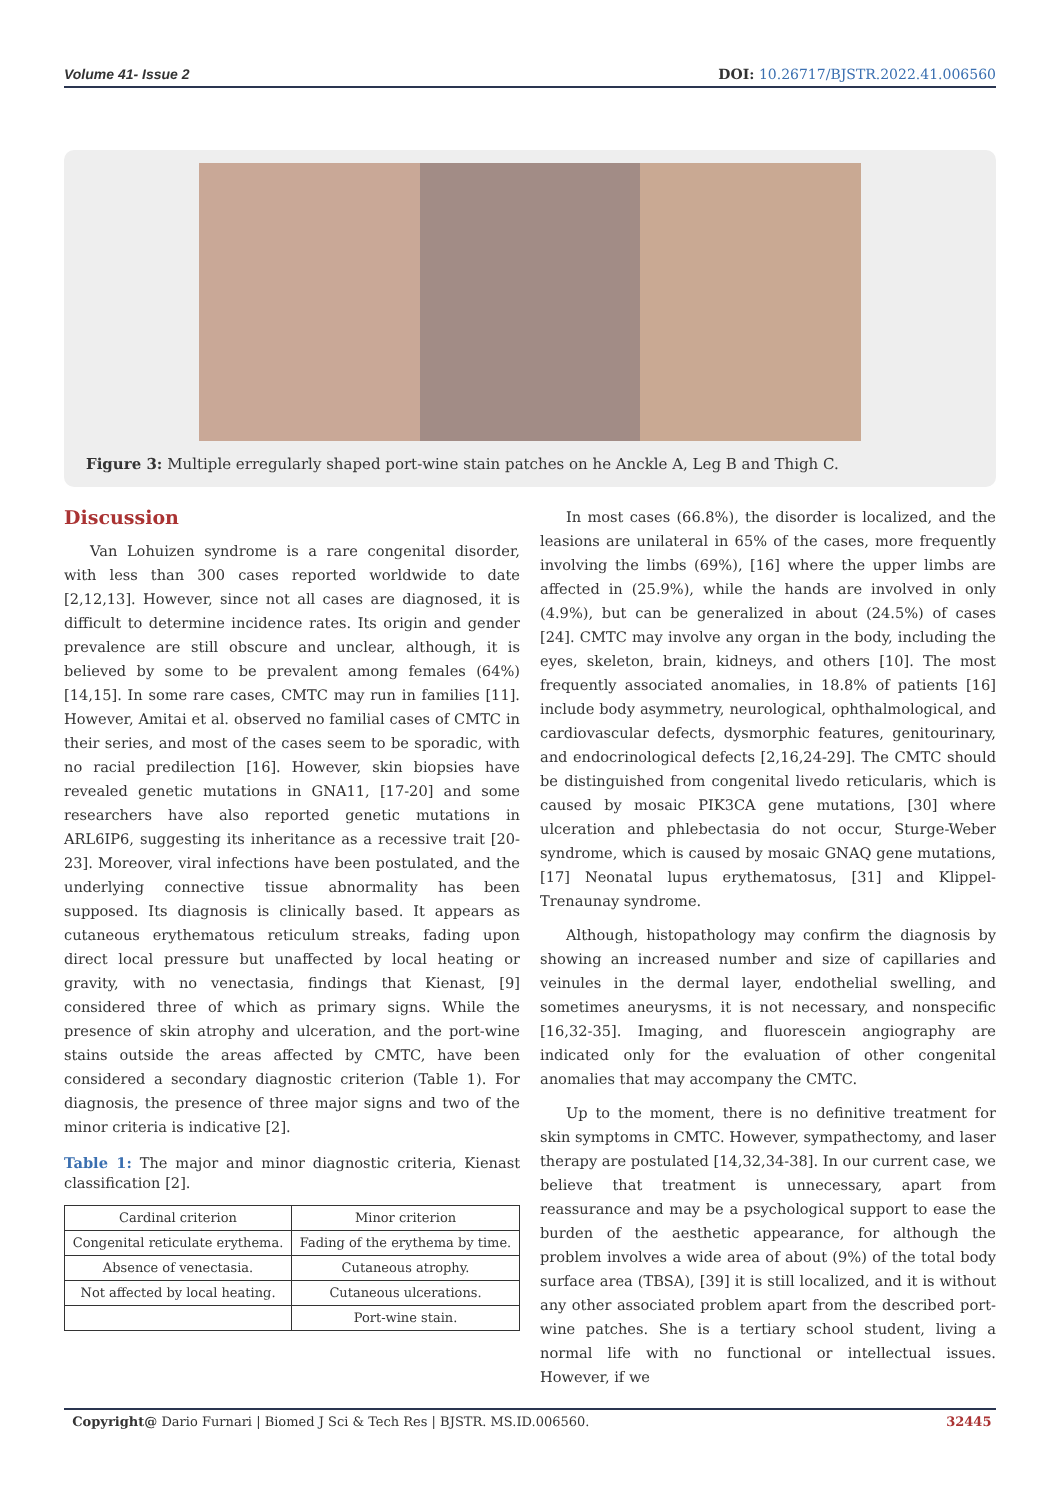Volume 41- Issue 2 DOI: 10.26717/BJSTR.2022.41.006560
Figure 3: Multiple erregularly shaped port-wine stain patches on he Anckle A, Leg B and Thigh C.
Discussion
Van Lohuizen syndrome is a rare congenital disorder, with less than 300 cases reported worldwide to date [2,12,13]. However, since not all cases are diagnosed, it is difficult to determine incidence rates. Its origin and gender prevalence are still obscure and unclear, although, it is believed by some to be prevalent among females (64%) [14,15]. In some rare cases, CMTC may run in families [11]. However, Amitai et al. observed no familial cases of CMTC in their series, and most of the cases seem to be sporadic, with no racial predilection [16]. However, skin biopsies have revealed genetic mutations in GNA11, [17-20] and some researchers have also reported genetic mutations in ARL6IP6, suggesting its inheritance as a recessive trait [20-23]. Moreover, viral infections have been postulated, and the underlying connective tissue abnormality has been supposed. Its diagnosis is clinically based. It appears as cutaneous erythematous reticulum streaks, fading upon direct local pressure but unaffected by local heating or gravity, with no venectasia, findings that Kienast, [9] considered three of which as primary signs. While the presence of skin atrophy and ulceration, and the port-wine stains outside the areas affected by CMTC, have been considered a secondary diagnostic criterion (Table 1). For diagnosis, the presence of three major signs and two of the minor criteria is indicative [2].
Table 1: The major and minor diagnostic criteria, Kienast classification [2].
| Cardinal criterion | Minor criterion |
| Congenital reticulate erythema. | Fading of the erythema by time. |
| Absence of venectasia. | Cutaneous atrophy. |
| Not affected by local heating. | Cutaneous ulcerations. |
| | Port-wine stain. |
In most cases (66.8%), the disorder is localized, and the leasions are unilateral in 65% of the cases, more frequently involving the limbs (69%), [16] where the upper limbs are affected in (25.9%), while the hands are involved in only (4.9%), but can be generalized in about (24.5%) of cases [24]. CMTC may involve any organ in the body, including the eyes, skeleton, brain, kidneys, and others [10]. The most frequently associated anomalies, in 18.8% of patients [16] include body asymmetry, neurological, ophthalmological, and cardiovascular defects, dysmorphic features, genitourinary, and endocrinological defects [2,16,24-29]. The CMTC should be distinguished from congenital livedo reticularis, which is caused by mosaic PIK3CA gene mutations, [30] where ulceration and phlebectasia do not occur, Sturge-Weber syndrome, which is caused by mosaic GNAQ gene mutations, [17] Neonatal lupus erythematosus, [31] and Klippel-Trenaunay syndrome.
Although, histopathology may confirm the diagnosis by showing an increased number and size of capillaries and veinules in the dermal layer, endothelial swelling, and sometimes aneurysms, it is not necessary, and nonspecific [16,32-35]. Imaging, and fluorescein angiography are indicated only for the evaluation of other congenital anomalies that may accompany the CMTC.
Up to the moment, there is no definitive treatment for skin symptoms in CMTC. However, sympathectomy, and laser therapy are postulated [14,32,34-38]. In our current case, we believe that treatment is unnecessary, apart from reassurance and may be a psychological support to ease the burden of the aesthetic appearance, for although the problem involves a wide area of about (9%) of the total body surface area (TBSA), [39] it is still localized, and it is without any other associated problem apart from the described port-wine patches. She is a tertiary school student, living a normal life with no functional or intellectual issues. However, if we
Copyright@ Dario Furnari | Biomed J Sci & Tech Res | BJSTR. MS.ID.006560. 32445